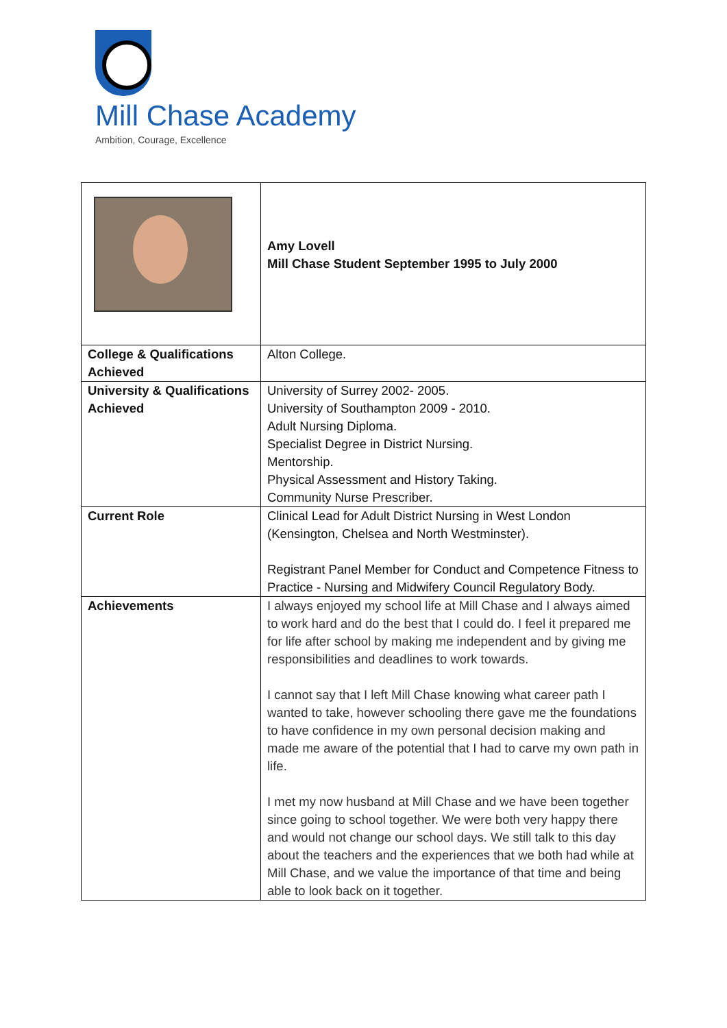Mill Chase Academy
Ambition, Courage, Excellence
| | Amy Lovell Mill Chase Student September 1995 to July 2000 |
| College & Qualifications Achieved | Alton College. |
| University & Qualifications Achieved | University of Surrey 2002- 2005. University of Southampton 2009 - 2010. Adult Nursing Diploma. Specialist Degree in District Nursing. Mentorship. Physical Assessment and History Taking. Community Nurse Prescriber. |
| Current Role | Clinical Lead for Adult District Nursing in West London (Kensington, Chelsea and North Westminster). Registrant Panel Member for Conduct and Competence Fitness to Practice - Nursing and Midwifery Council Regulatory Body. |
| Achievements | I always enjoyed my school life at Mill Chase and I always aimed to work hard and do the best that I could do. I feel it prepared me for life after school by making me independent and by giving me responsibilities and deadlines to work towards. I cannot say that I left Mill Chase knowing what career path I wanted to take, however schooling there gave me the foundations to have confidence in my own personal decision making and made me aware of the potential that I had to carve my own path in life. I met my now husband at Mill Chase and we have been together since going to school together. We were both very happy there and would not change our school days. We still talk to this day about the teachers and the experiences that we both had while at Mill Chase, and we value the importance of that time and being able to look back on it together. |